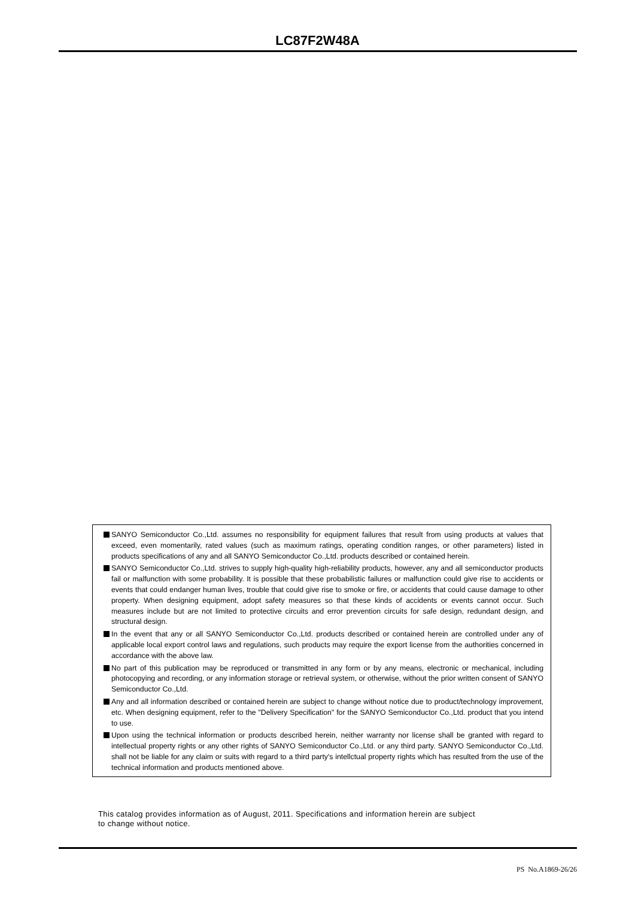LC87F2W48A
SANYO Semiconductor Co.,Ltd. assumes no responsibility for equipment failures that result from using products at values that exceed, even momentarily, rated values (such as maximum ratings, operating condition ranges, or other parameters) listed in products specifications of any and all SANYO Semiconductor Co.,Ltd. products described or contained herein.
SANYO Semiconductor Co.,Ltd. strives to supply high-quality high-reliability products, however, any and all semiconductor products fail or malfunction with some probability. It is possible that these probabilistic failures or malfunction could give rise to accidents or events that could endanger human lives, trouble that could give rise to smoke or fire, or accidents that could cause damage to other property. When designing equipment, adopt safety measures so that these kinds of accidents or events cannot occur. Such measures include but are not limited to protective circuits and error prevention circuits for safe design, redundant design, and structural design.
In the event that any or all SANYO Semiconductor Co.,Ltd. products described or contained herein are controlled under any of applicable local export control laws and regulations, such products may require the export license from the authorities concerned in accordance with the above law.
No part of this publication may be reproduced or transmitted in any form or by any means, electronic or mechanical, including photocopying and recording, or any information storage or retrieval system, or otherwise, without the prior written consent of SANYO Semiconductor Co.,Ltd.
Any and all information described or contained herein are subject to change without notice due to product/technology improvement, etc. When designing equipment, refer to the "Delivery Specification" for the SANYO Semiconductor Co.,Ltd. product that you intend to use.
Upon using the technical information or products described herein, neither warranty nor license shall be granted with regard to intellectual property rights or any other rights of SANYO Semiconductor Co.,Ltd. or any third party. SANYO Semiconductor Co.,Ltd. shall not be liable for any claim or suits with regard to a third party's intellctual property rights which has resulted from the use of the technical information and products mentioned above.
This catalog provides information as of August, 2011. Specifications and information herein are subject
to change without notice.
PS No.A1869-26/26